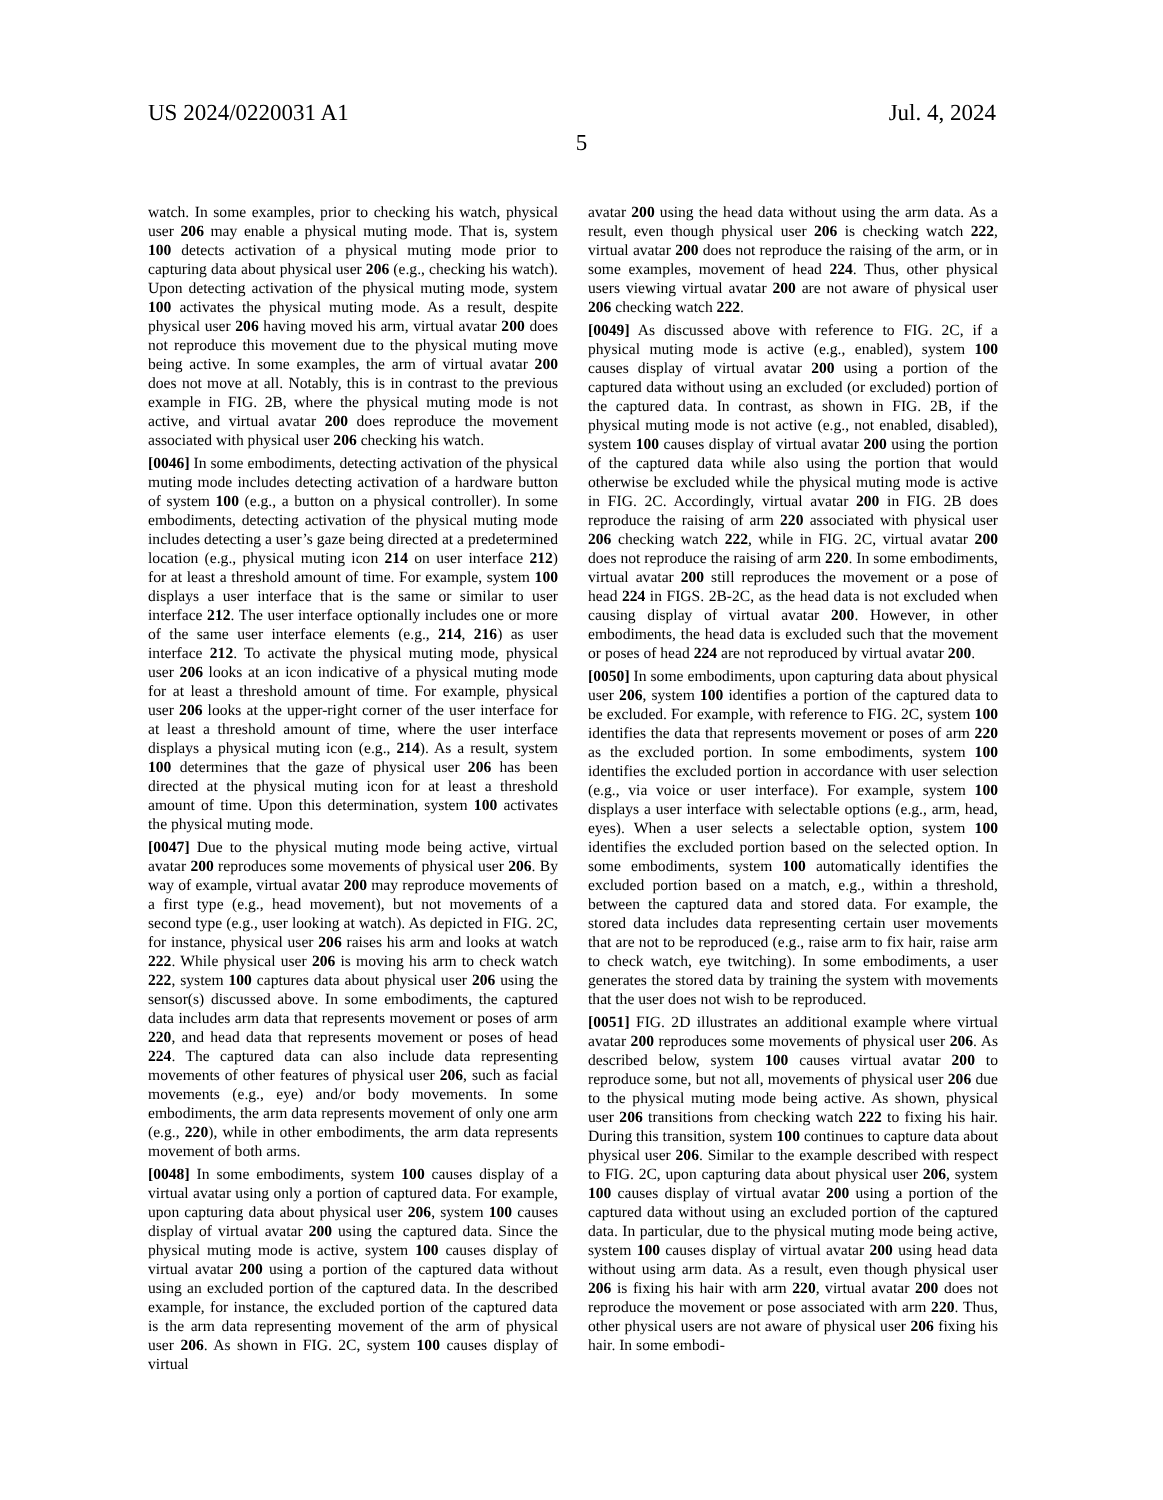US 2024/0220031 A1 Jul. 4, 2024
5
watch. In some examples, prior to checking his watch, physical user 206 may enable a physical muting mode. That is, system 100 detects activation of a physical muting mode prior to capturing data about physical user 206 (e.g., checking his watch). Upon detecting activation of the physical muting mode, system 100 activates the physical muting mode. As a result, despite physical user 206 having moved his arm, virtual avatar 200 does not reproduce this movement due to the physical muting move being active. In some examples, the arm of virtual avatar 200 does not move at all. Notably, this is in contrast to the previous example in FIG. 2B, where the physical muting mode is not active, and virtual avatar 200 does reproduce the movement associated with physical user 206 checking his watch.
[0046] In some embodiments, detecting activation of the physical muting mode includes detecting activation of a hardware button of system 100 (e.g., a button on a physical controller). In some embodiments, detecting activation of the physical muting mode includes detecting a user’s gaze being directed at a predetermined location (e.g., physical muting icon 214 on user interface 212) for at least a threshold amount of time. For example, system 100 displays a user interface that is the same or similar to user interface 212. The user interface optionally includes one or more of the same user interface elements (e.g., 214, 216) as user interface 212. To activate the physical muting mode, physical user 206 looks at an icon indicative of a physical muting mode for at least a threshold amount of time. For example, physical user 206 looks at the upper-right corner of the user interface for at least a threshold amount of time, where the user interface displays a physical muting icon (e.g., 214). As a result, system 100 determines that the gaze of physical user 206 has been directed at the physical muting icon for at least a threshold amount of time. Upon this determination, system 100 activates the physical muting mode.
[0047] Due to the physical muting mode being active, virtual avatar 200 reproduces some movements of physical user 206. By way of example, virtual avatar 200 may reproduce movements of a first type (e.g., head movement), but not movements of a second type (e.g., user looking at watch). As depicted in FIG. 2C, for instance, physical user 206 raises his arm and looks at watch 222. While physical user 206 is moving his arm to check watch 222, system 100 captures data about physical user 206 using the sensor(s) discussed above. In some embodiments, the captured data includes arm data that represents movement or poses of arm 220, and head data that represents movement or poses of head 224. The captured data can also include data representing movements of other features of physical user 206, such as facial movements (e.g., eye) and/or body movements. In some embodiments, the arm data represents movement of only one arm (e.g., 220), while in other embodiments, the arm data represents movement of both arms.
[0048] In some embodiments, system 100 causes display of a virtual avatar using only a portion of captured data. For example, upon capturing data about physical user 206, system 100 causes display of virtual avatar 200 using the captured data. Since the physical muting mode is active, system 100 causes display of virtual avatar 200 using a portion of the captured data without using an excluded portion of the captured data. In the described example, for instance, the excluded portion of the captured data is the arm data representing movement of the arm of physical user 206. As shown in FIG. 2C, system 100 causes display of virtual
avatar 200 using the head data without using the arm data. As a result, even though physical user 206 is checking watch 222, virtual avatar 200 does not reproduce the raising of the arm, or in some examples, movement of head 224. Thus, other physical users viewing virtual avatar 200 are not aware of physical user 206 checking watch 222.
[0049] As discussed above with reference to FIG. 2C, if a physical muting mode is active (e.g., enabled), system 100 causes display of virtual avatar 200 using a portion of the captured data without using an excluded (or excluded) portion of the captured data. In contrast, as shown in FIG. 2B, if the physical muting mode is not active (e.g., not enabled, disabled), system 100 causes display of virtual avatar 200 using the portion of the captured data while also using the portion that would otherwise be excluded while the physical muting mode is active in FIG. 2C. Accordingly, virtual avatar 200 in FIG. 2B does reproduce the raising of arm 220 associated with physical user 206 checking watch 222, while in FIG. 2C, virtual avatar 200 does not reproduce the raising of arm 220. In some embodiments, virtual avatar 200 still reproduces the movement or a pose of head 224 in FIGS. 2B-2C, as the head data is not excluded when causing display of virtual avatar 200. However, in other embodiments, the head data is excluded such that the movement or poses of head 224 are not reproduced by virtual avatar 200.
[0050] In some embodiments, upon capturing data about physical user 206, system 100 identifies a portion of the captured data to be excluded. For example, with reference to FIG. 2C, system 100 identifies the data that represents movement or poses of arm 220 as the excluded portion. In some embodiments, system 100 identifies the excluded portion in accordance with user selection (e.g., via voice or user interface). For example, system 100 displays a user interface with selectable options (e.g., arm, head, eyes). When a user selects a selectable option, system 100 identifies the excluded portion based on the selected option. In some embodiments, system 100 automatically identifies the excluded portion based on a match, e.g., within a threshold, between the captured data and stored data. For example, the stored data includes data representing certain user movements that are not to be reproduced (e.g., raise arm to fix hair, raise arm to check watch, eye twitching). In some embodiments, a user generates the stored data by training the system with movements that the user does not wish to be reproduced.
[0051] FIG. 2D illustrates an additional example where virtual avatar 200 reproduces some movements of physical user 206. As described below, system 100 causes virtual avatar 200 to reproduce some, but not all, movements of physical user 206 due to the physical muting mode being active. As shown, physical user 206 transitions from checking watch 222 to fixing his hair. During this transition, system 100 continues to capture data about physical user 206. Similar to the example described with respect to FIG. 2C, upon capturing data about physical user 206, system 100 causes display of virtual avatar 200 using a portion of the captured data without using an excluded portion of the captured data. In particular, due to the physical muting mode being active, system 100 causes display of virtual avatar 200 using head data without using arm data. As a result, even though physical user 206 is fixing his hair with arm 220, virtual avatar 200 does not reproduce the movement or pose associated with arm 220. Thus, other physical users are not aware of physical user 206 fixing his hair. In some embodi-